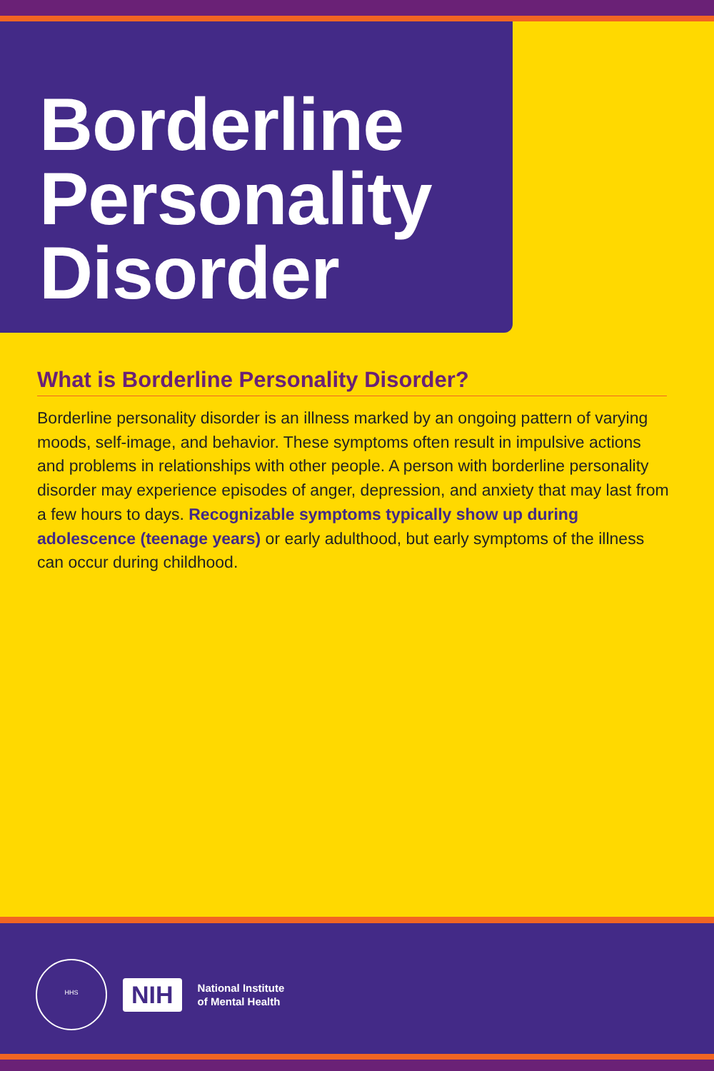Borderline Personality Disorder
What is Borderline Personality Disorder?
Borderline personality disorder is an illness marked by an ongoing pattern of varying moods, self-image, and behavior. These symptoms often result in impulsive actions and problems in relationships with other people. A person with borderline personality disorder may experience episodes of anger, depression, and anxiety that may last from a few hours to days. Recognizable symptoms typically show up during adolescence (teenage years) or early adulthood, but early symptoms of the illness can occur during childhood.
HHS
NIH
National Institute
of Mental Health